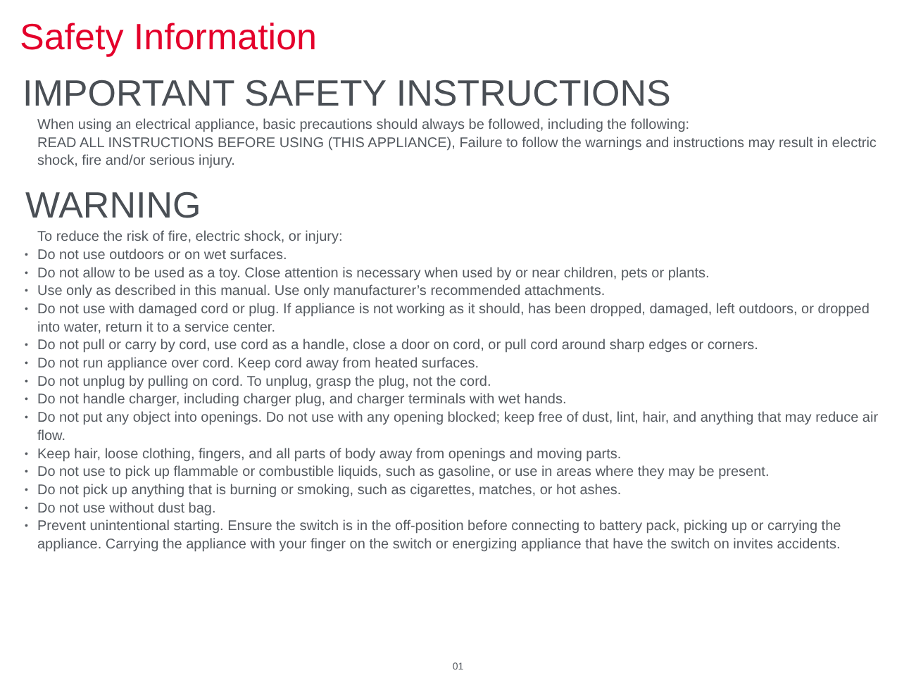Safety Information
IMPORTANT SAFETY INSTRUCTIONS
When using an electrical appliance, basic precautions should always be followed, including the following:
READ ALL INSTRUCTIONS BEFORE USING (THIS APPLIANCE), Failure to follow the warnings and instructions may result in electric shock, fire and/or serious injury.
WARNING
To reduce the risk of fire, electric shock, or injury:
• Do not use outdoors or on wet surfaces.
• Do not allow to be used as a toy. Close attention is necessary when used by or near children, pets or plants.
• Use only as described in this manual. Use only manufacturer’s recommended attachments.
• Do not use with damaged cord or plug. If appliance is not working as it should, has been dropped, damaged, left outdoors, or dropped into water, return it to a service center.
• Do not pull or carry by cord, use cord as a handle, close a door on cord, or pull cord around sharp edges or corners.
• Do not run appliance over cord. Keep cord away from heated surfaces.
• Do not unplug by pulling on cord. To unplug, grasp the plug, not the cord.
• Do not handle charger, including charger plug, and charger terminals with wet hands.
• Do not put any object into openings. Do not use with any opening blocked; keep free of dust, lint, hair, and anything that may reduce air flow.
• Keep hair, loose clothing, fingers, and all parts of body away from openings and moving parts.
• Do not use to pick up flammable or combustible liquids, such as gasoline, or use in areas where they may be present.
• Do not pick up anything that is burning or smoking, such as cigarettes, matches, or hot ashes.
• Do not use without dust bag.
• Prevent unintentional starting. Ensure the switch is in the off-position before connecting to battery pack, picking up or carrying the appliance. Carrying the appliance with your finger on the switch or energizing appliance that have the switch on invites accidents.
01